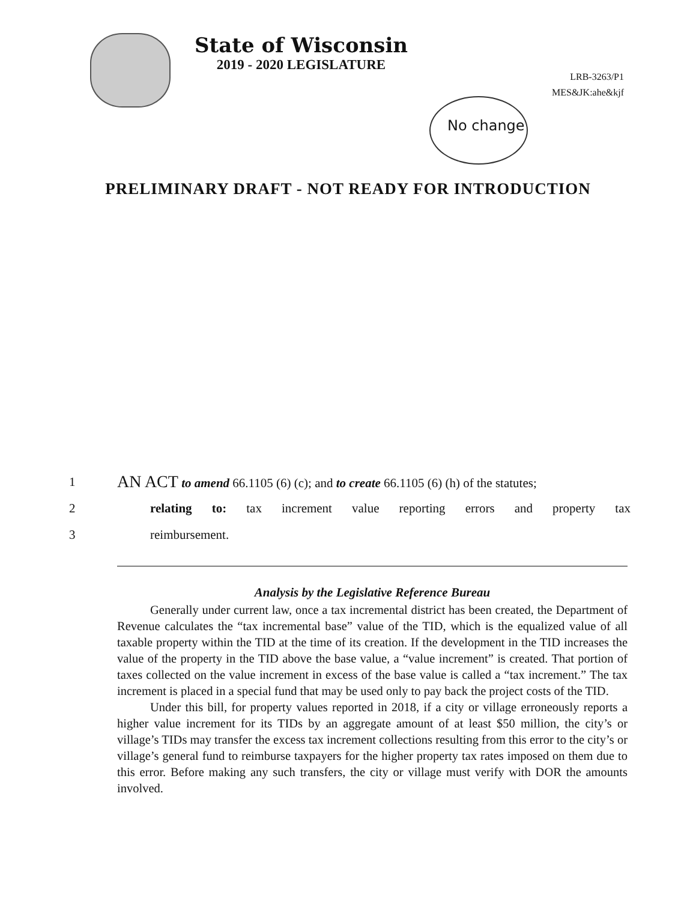State of Wisconsin
2019 - 2020 LEGISLATURE
LRB-3263/P1
MES&JK:ahe&kjf
No change
PRELIMINARY DRAFT - NOT READY FOR INTRODUCTION
1
AN ACT to amend 66.1105 (6) (c); and to create 66.1105 (6) (h) of the statutes;
2
relating to: tax increment value reporting errors and property tax
3 reimbursement.
Analysis by the Legislative Reference Bureau
Generally under current law, once a tax incremental district has been created, the Department of Revenue calculates the “tax incremental base” value of the TID, which is the equalized value of all taxable property within the TID at the time of its creation. If the development in the TID increases the value of the property in the TID above the base value, a “value increment” is created. That portion of taxes collected on the value increment in excess of the base value is called a “tax increment.” The tax increment is placed in a special fund that may be used only to pay back the project costs of the TID.
Under this bill, for property values reported in 2018, if a city or village erroneously reports a higher value increment for its TIDs by an aggregate amount of at least $50 million, the city’s or village’s TIDs may transfer the excess tax increment collections resulting from this error to the city’s or village’s general fund to reimburse taxpayers for the higher property tax rates imposed on them due to this error. Before making any such transfers, the city or village must verify with DOR the amounts involved.